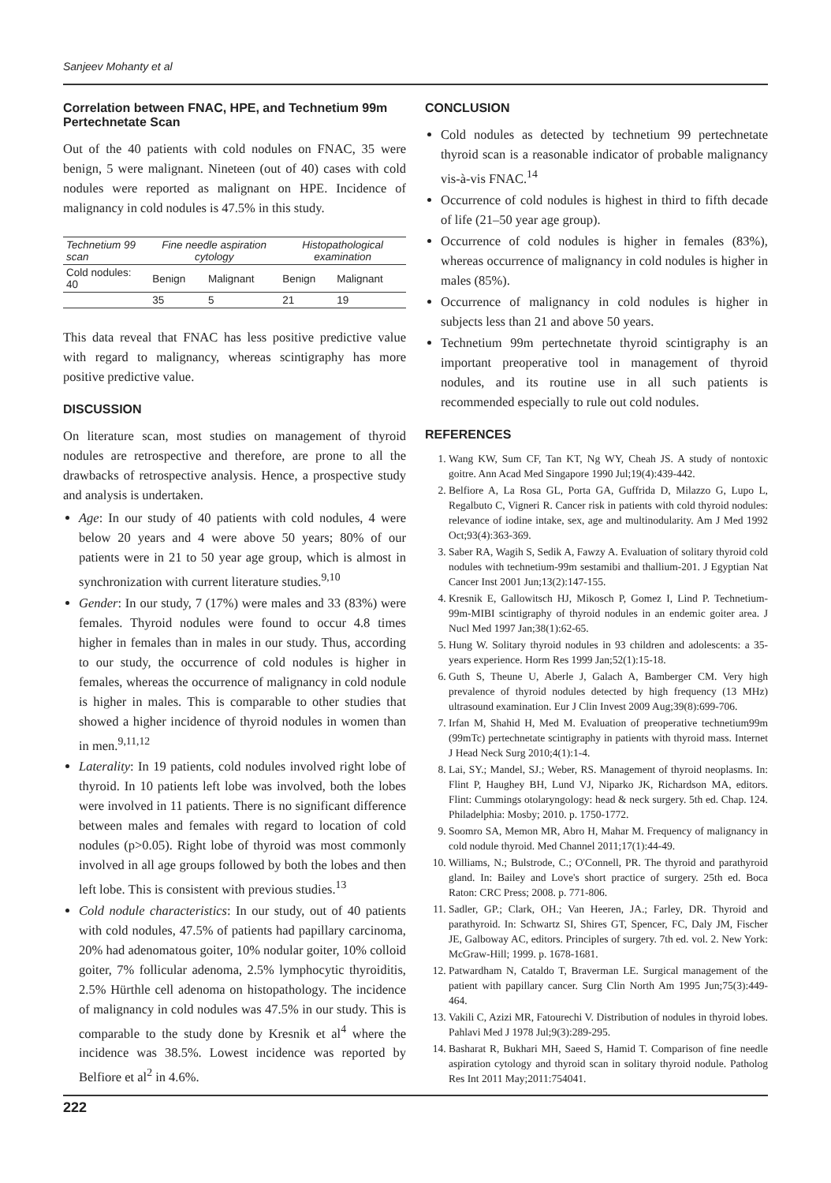Sanjeev Mohanty et al
Correlation between FNAC, HPE, and Technetium 99m Pertechnetate Scan
Out of the 40 patients with cold nodules on FNAC, 35 were benign, 5 were malignant. Nineteen (out of 40) cases with cold nodules were reported as malignant on HPE. Incidence of malignancy in cold nodules is 47.5% in this study.
| Technetium 99 scan | Fine needle aspiration cytology | | Histopathological examination | |
| --- | --- | --- | --- | --- |
| Cold nodules: 40 | Benign | Malignant | Benign | Malignant |
| | 35 | 5 | 21 | 19 |
This data reveal that FNAC has less positive predictive value with regard to malignancy, whereas scintigraphy has more positive predictive value.
DISCUSSION
On literature scan, most studies on management of thyroid nodules are retrospective and therefore, are prone to all the drawbacks of retrospective analysis. Hence, a prospective study and analysis is undertaken.
Age: In our study of 40 patients with cold nodules, 4 were below 20 years and 4 were above 50 years; 80% of our patients were in 21 to 50 year age group, which is almost in synchronization with current literature studies.<sup>9,10</sup>
Gender: In our study, 7 (17%) were males and 33 (83%) were females. Thyroid nodules were found to occur 4.8 times higher in females than in males in our study. Thus, according to our study, the occurrence of cold nodules is higher in females, whereas the occurrence of malignancy in cold nodule is higher in males. This is comparable to other studies that showed a higher incidence of thyroid nodules in women than in men.<sup>9,11,12</sup>
Laterality: In 19 patients, cold nodules involved right lobe of thyroid. In 10 patients left lobe was involved, both the lobes were involved in 11 patients. There is no significant difference between males and females with regard to location of cold nodules (p>0.05). Right lobe of thyroid was most commonly involved in all age groups followed by both the lobes and then left lobe. This is consistent with previous studies.<sup>13</sup>
Cold nodule characteristics: In our study, out of 40 patients with cold nodules, 47.5% of patients had papillary carcinoma, 20% had adenomatous goiter, 10% nodular goiter, 10% colloid goiter, 7% follicular adenoma, 2.5% lymphocytic thyroiditis, 2.5% Hürthle cell adenoma on histopathology. The incidence of malignancy in cold nodules was 47.5% in our study. This is comparable to the study done by Kresnik et al<sup>4</sup> where the incidence was 38.5%. Lowest incidence was reported by Belfiore et al<sup>2</sup> in 4.6%.
CONCLUSION
Cold nodules as detected by technetium 99 pertechnetate thyroid scan is a reasonable indicator of probable malignancy vis-à-vis FNAC.<sup>14</sup>
Occurrence of cold nodules is highest in third to fifth decade of life (21–50 year age group).
Occurrence of cold nodules is higher in females (83%), whereas occurrence of malignancy in cold nodules is higher in males (85%).
Occurrence of malignancy in cold nodules is higher in subjects less than 21 and above 50 years.
Technetium 99m pertechnetate thyroid scintigraphy is an important preoperative tool in management of thyroid nodules, and its routine use in all such patients is recommended especially to rule out cold nodules.
REFERENCES
1. Wang KW, Sum CF, Tan KT, Ng WY, Cheah JS. A study of nontoxic goitre. Ann Acad Med Singapore 1990 Jul;19(4):439-442.
2. Belfiore A, La Rosa GL, Porta GA, Guffrida D, Milazzo G, Lupo L, Regalbuto C, Vigneri R. Cancer risk in patients with cold thyroid nodules: relevance of iodine intake, sex, age and multinodularity. Am J Med 1992 Oct;93(4):363-369.
3. Saber RA, Wagih S, Sedik A, Fawzy A. Evaluation of solitary thyroid cold nodules with technetium-99m sestamibi and thallium-201. J Egyptian Nat Cancer Inst 2001 Jun;13(2):147-155.
4. Kresnik E, Gallowitsch HJ, Mikosch P, Gomez I, Lind P. Technetium-99m-MIBI scintigraphy of thyroid nodules in an endemic goiter area. J Nucl Med 1997 Jan;38(1):62-65.
5. Hung W. Solitary thyroid nodules in 93 children and adolescents: a 35-years experience. Horm Res 1999 Jan;52(1):15-18.
6. Guth S, Theune U, Aberle J, Galach A, Bamberger CM. Very high prevalence of thyroid nodules detected by high frequency (13 MHz) ultrasound examination. Eur J Clin Invest 2009 Aug;39(8):699-706.
7. Irfan M, Shahid H, Med M. Evaluation of preoperative technetium99m (99mTc) pertechnetate scintigraphy in patients with thyroid mass. Internet J Head Neck Surg 2010;4(1):1-4.
8. Lai, SY.; Mandel, SJ.; Weber, RS. Management of thyroid neoplasms. In: Flint P, Haughey BH, Lund VJ, Niparko JK, Richardson MA, editors. Flint: Cummings otolaryngology: head & neck surgery. 5th ed. Chap. 124. Philadelphia: Mosby; 2010. p. 1750-1772.
9. Soomro SA, Memon MR, Abro H, Mahar M. Frequency of malignancy in cold nodule thyroid. Med Channel 2011;17(1):44-49.
10. Williams, N.; Bulstrode, C.; O'Connell, PR. The thyroid and parathyroid gland. In: Bailey and Love's short practice of surgery. 25th ed. Boca Raton: CRC Press; 2008. p. 771-806.
11. Sadler, GP.; Clark, OH.; Van Heeren, JA.; Farley, DR. Thyroid and parathyroid. In: Schwartz SI, Shires GT, Spencer, FC, Daly JM, Fischer JE, Galboway AC, editors. Principles of surgery. 7th ed. vol. 2. New York: McGraw-Hill; 1999. p. 1678-1681.
12. Patwardham N, Cataldo T, Braverman LE. Surgical management of the patient with papillary cancer. Surg Clin North Am 1995 Jun;75(3):449-464.
13. Vakili C, Azizi MR, Fatourechi V. Distribution of nodules in thyroid lobes. Pahlavi Med J 1978 Jul;9(3):289-295.
14. Basharat R, Bukhari MH, Saeed S, Hamid T. Comparison of fine needle aspiration cytology and thyroid scan in solitary thyroid nodule. Patholog Res Int 2011 May;2011:754041.
222